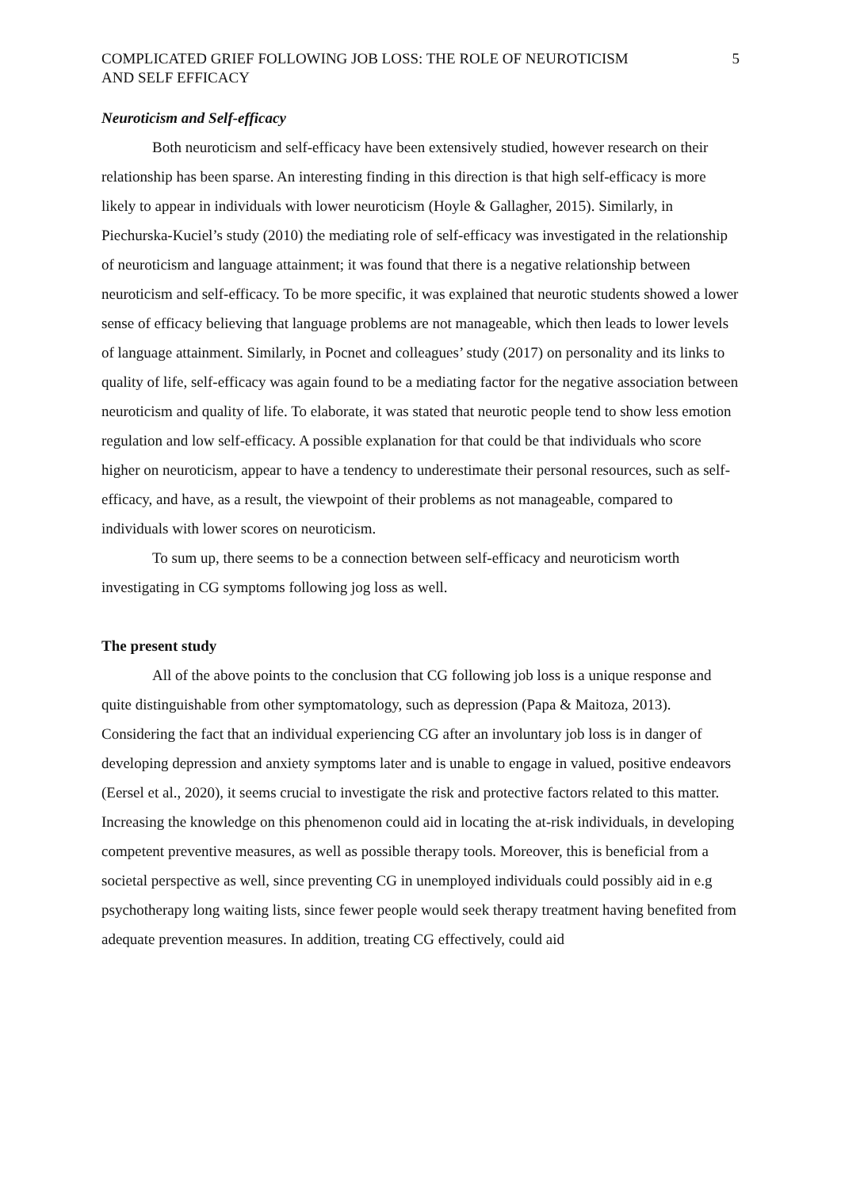COMPLICATED GRIEF FOLLOWING JOB LOSS: THE ROLE OF NEUROTICISM
AND SELF EFFICACY 5
Neuroticism and Self-efficacy
Both neuroticism and self-efficacy have been extensively studied, however research on their relationship has been sparse. An interesting finding in this direction is that high self-efficacy is more likely to appear in individuals with lower neuroticism (Hoyle & Gallagher, 2015). Similarly, in Piechurska-Kuciel’s study (2010) the mediating role of self-efficacy was investigated in the relationship of neuroticism and language attainment; it was found that there is a negative relationship between neuroticism and self-efficacy. To be more specific, it was explained that neurotic students showed a lower sense of efficacy believing that language problems are not manageable, which then leads to lower levels of language attainment. Similarly, in Pocnet and colleagues’ study (2017) on personality and its links to quality of life, self-efficacy was again found to be a mediating factor for the negative association between neuroticism and quality of life. To elaborate, it was stated that neurotic people tend to show less emotion regulation and low self-efficacy. A possible explanation for that could be that individuals who score higher on neuroticism, appear to have a tendency to underestimate their personal resources, such as self-efficacy, and have, as a result, the viewpoint of their problems as not manageable, compared to individuals with lower scores on neuroticism.
To sum up, there seems to be a connection between self-efficacy and neuroticism worth investigating in CG symptoms following jog loss as well.
The present study
All of the above points to the conclusion that CG following job loss is a unique response and quite distinguishable from other symptomatology, such as depression (Papa & Maitoza, 2013). Considering the fact that an individual experiencing CG after an involuntary job loss is in danger of developing depression and anxiety symptoms later and is unable to engage in valued, positive endeavors (Eersel et al., 2020), it seems crucial to investigate the risk and protective factors related to this matter. Increasing the knowledge on this phenomenon could aid in locating the at-risk individuals, in developing competent preventive measures, as well as possible therapy tools. Moreover, this is beneficial from a societal perspective as well, since preventing CG in unemployed individuals could possibly aid in e.g psychotherapy long waiting lists, since fewer people would seek therapy treatment having benefited from adequate prevention measures. In addition, treating CG effectively, could aid